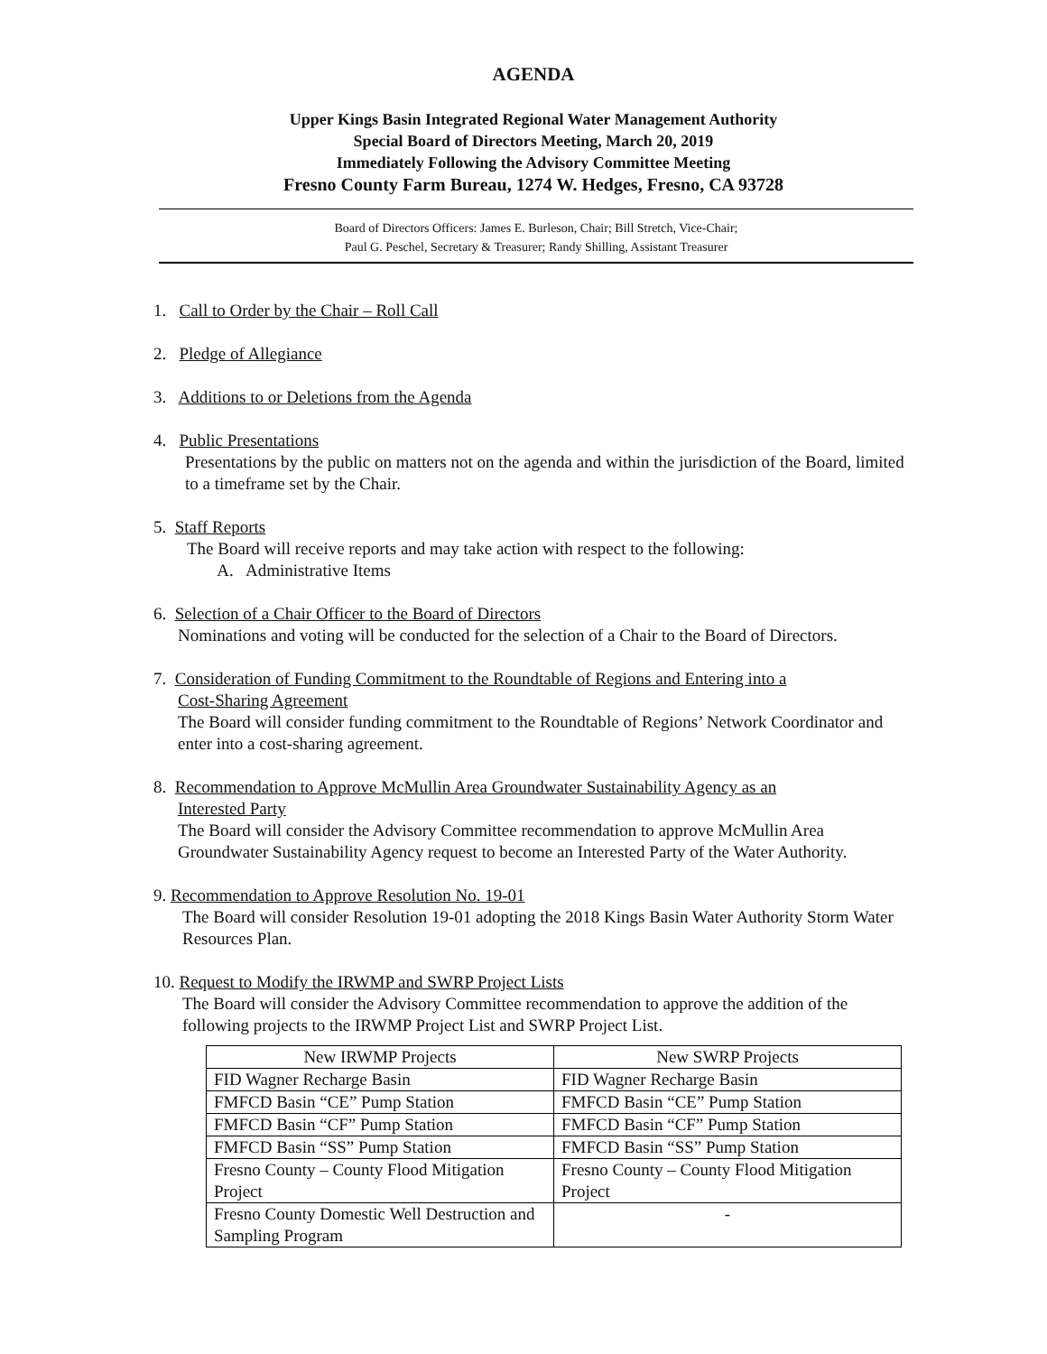AGENDA
Upper Kings Basin Integrated Regional Water Management Authority
Special Board of Directors Meeting, March 20, 2019
Immediately Following the Advisory Committee Meeting
Fresno County Farm Bureau, 1274 W. Hedges, Fresno, CA 93728
Board of Directors Officers: James E. Burleson, Chair; Bill Stretch, Vice-Chair;
Paul G. Peschel, Secretary & Treasurer; Randy Shilling, Assistant Treasurer
1. Call to Order by the Chair – Roll Call
2. Pledge of Allegiance
3. Additions to or Deletions from the Agenda
4. Public Presentations
Presentations by the public on matters not on the agenda and within the jurisdiction of the Board, limited to a timeframe set by the Chair.
5. Staff Reports
The Board will receive reports and may take action with respect to the following:
A. Administrative Items
6. Selection of a Chair Officer to the Board of Directors
Nominations and voting will be conducted for the selection of a Chair to the Board of Directors.
7. Consideration of Funding Commitment to the Roundtable of Regions and Entering into a
Cost-Sharing Agreement
The Board will consider funding commitment to the Roundtable of Regions’ Network Coordinator and enter into a cost-sharing agreement.
8. Recommendation to Approve McMullin Area Groundwater Sustainability Agency as an
Interested Party
The Board will consider the Advisory Committee recommendation to approve McMullin Area Groundwater Sustainability Agency request to become an Interested Party of the Water Authority.
9. Recommendation to Approve Resolution No. 19-01
The Board will consider Resolution 19-01 adopting the 2018 Kings Basin Water Authority Storm Water Resources Plan.
10. Request to Modify the IRWMP and SWRP Project Lists
The Board will consider the Advisory Committee recommendation to approve the addition of the following projects to the IRWMP Project List and SWRP Project List.
| New IRWMP Projects | New SWRP Projects |
| FID Wagner Recharge Basin | FID Wagner Recharge Basin |
| FMFCD Basin “CE” Pump Station | FMFCD Basin “CE” Pump Station |
| FMFCD Basin “CF” Pump Station | FMFCD Basin “CF” Pump Station |
| FMFCD Basin “SS” Pump Station | FMFCD Basin “SS” Pump Station |
| Fresno County – County Flood Mitigation Project | Fresno County – County Flood Mitigation Project |
| Fresno County Domestic Well Destruction and Sampling Program | - |